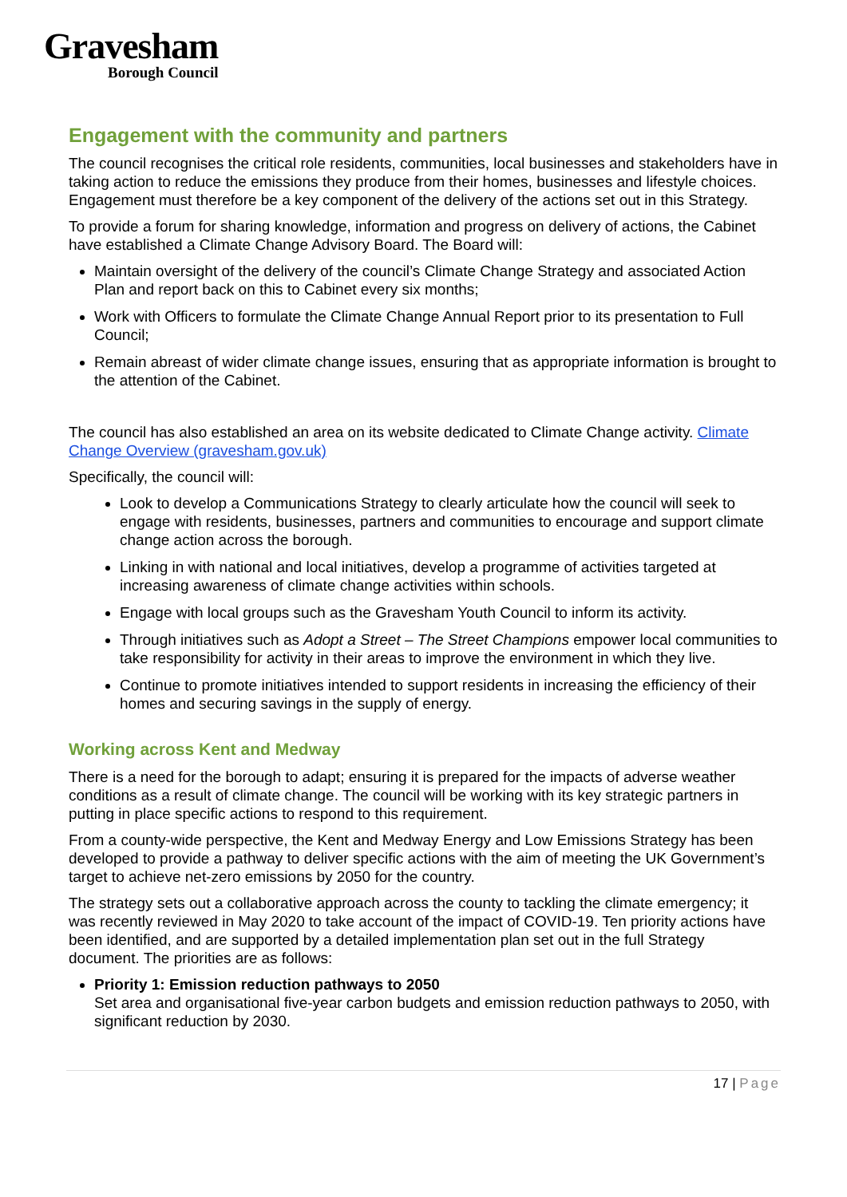Gravesham
Borough Council
Engagement with the community and partners
The council recognises the critical role residents, communities, local businesses and stakeholders have in taking action to reduce the emissions they produce from their homes, businesses and lifestyle choices. Engagement must therefore be a key component of the delivery of the actions set out in this Strategy.
To provide a forum for sharing knowledge, information and progress on delivery of actions, the Cabinet have established a Climate Change Advisory Board. The Board will:
Maintain oversight of the delivery of the council’s Climate Change Strategy and associated Action Plan and report back on this to Cabinet every six months;
Work with Officers to formulate the Climate Change Annual Report prior to its presentation to Full Council;
Remain abreast of wider climate change issues, ensuring that as appropriate information is brought to the attention of the Cabinet.
The council has also established an area on its website dedicated to Climate Change activity. Climate Change Overview (gravesham.gov.uk)
Specifically, the council will:
Look to develop a Communications Strategy to clearly articulate how the council will seek to engage with residents, businesses, partners and communities to encourage and support climate change action across the borough.
Linking in with national and local initiatives, develop a programme of activities targeted at increasing awareness of climate change activities within schools.
Engage with local groups such as the Gravesham Youth Council to inform its activity.
Through initiatives such as Adopt a Street – The Street Champions empower local communities to take responsibility for activity in their areas to improve the environment in which they live.
Continue to promote initiatives intended to support residents in increasing the efficiency of their homes and securing savings in the supply of energy.
Working across Kent and Medway
There is a need for the borough to adapt; ensuring it is prepared for the impacts of adverse weather conditions as a result of climate change. The council will be working with its key strategic partners in putting in place specific actions to respond to this requirement.
From a county-wide perspective, the Kent and Medway Energy and Low Emissions Strategy has been developed to provide a pathway to deliver specific actions with the aim of meeting the UK Government’s target to achieve net-zero emissions by 2050 for the country.
The strategy sets out a collaborative approach across the county to tackling the climate emergency; it was recently reviewed in May 2020 to take account of the impact of COVID-19. Ten priority actions have been identified, and are supported by a detailed implementation plan set out in the full Strategy document. The priorities are as follows:
Priority 1: Emission reduction pathways to 2050
Set area and organisational five-year carbon budgets and emission reduction pathways to 2050, with significant reduction by 2030.
17 | Page